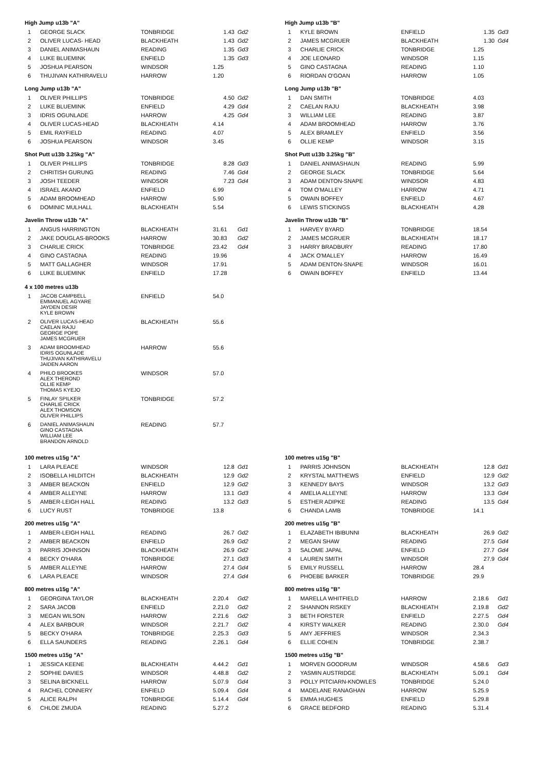High Jump u13b "A"
| 1 | | GEORGE SLACK | TONBRIDGE | 1.43 | Gd2 |
| 2 | | OLIVER LUCAS- HEAD | BLACKHEATH | 1.43 | Gd2 |
| 3 | | DANIEL ANIMASHAUN | READING | 1.35 | Gd3 |
| 4 | | LUKE BLUEMINK | ENFIELD | 1.35 | Gd3 |
| 5 | | JOSHUA PEARSON | WINDSOR | 1.25 | |
| 6 | | THUJIVAN KATHIRAVELU | HARROW | 1.20 | |
High Jump u13b "B"
| 1 | | KYLE BROWN | ENFIELD | 1.35 | Gd3 |
| 2 | | JAMES MCGRUER | BLACKHEATH | 1.30 | Gd4 |
| 3 | | CHARLIE CRICK | TONBRIDGE | 1.25 | |
| 4 | | JOE LEONARD | WINDSOR | 1.15 | |
| 5 | | GINO CASTAGNA | READING | 1.10 | |
| 6 | | RIORDAN O'GOAN | HARROW | 1.05 | |
Long Jump u13b "A"
| 1 | | OLIVER PHILLIPS | TONBRIDGE | 4.50 | Gd2 |
| 2 | | LUKE BLUEMINK | ENFIELD | 4.29 | Gd4 |
| 3 | | IDRIS OGUNLADE | HARROW | 4.25 | Gd4 |
| 4 | | OLIVER LUCAS-HEAD | BLACKHEATH | 4.14 | |
| 5 | | EMIL RAYFIELD | READING | 4.07 | |
| 6 | | JOSHUA PEARSON | WINDSOR | 3.45 | |
Long Jump u13b "B"
| 1 | | DAN SMITH | TONBRIDGE | 4.03 | |
| 2 | | CAELAN RAJU | BLACKHEATH | 3.98 | |
| 3 | | WILLIAM LEE | READING | 3.87 | |
| 4 | | ADAM BROOMHEAD | HARROW | 3.76 | |
| 5 | | ALEX BRAMLEY | ENFIELD | 3.56 | |
| 6 | | OLLIE KEMP | WINDSOR | 3.15 | |
Shot Putt u13b 3.25kg "A"
| 1 | | OLIVER PHILLIPS | TONBRIDGE | 8.28 | Gd3 |
| 2 | | CHRITISH GURUNG | READING | 7.46 | Gd4 |
| 3 | | JOSH TEEDER | WINDSOR | 7.23 | Gd4 |
| 4 | | ISRAEL AKANO | ENFIELD | 6.99 | |
| 5 | | ADAM BROOMHEAD | HARROW | 5.90 | |
| 6 | | DOMINIC MULHALL | BLACKHEATH | 5.54 | |
Shot Putt u13b 3.25kg "B"
| 1 | | DANIEL ANIMASHAUN | READING | 5.99 | |
| 2 | | GEORGE SLACK | TONBRIDGE | 5.64 | |
| 3 | | ADAM DENTON-SNAPE | WINDSOR | 4.83 | |
| 4 | | TOM O'MALLEY | HARROW | 4.71 | |
| 5 | | OWAIN BOFFEY | ENFIELD | 4.67 | |
| 6 | | LEWIS STICKINGS | BLACKHEATH | 4.28 | |
Javelin Throw u13b "A"
| 1 | | ANGUS HARRINGTON | BLACKHEATH | 31.61 | Gd1 |
| 2 | | JAKE DOUGLAS-BROOKS | HARROW | 30.83 | Gd2 |
| 3 | | CHARLIE CRICK | TONBRIDGE | 23.42 | Gd4 |
| 4 | | GINO CASTAGNA | READING | 19.96 | |
| 5 | | MATT GALLAGHER | WINDSOR | 17.91 | |
| 6 | | LUKE BLUEMINK | ENFIELD | 17.28 | |
Javelin Throw u13b "B"
| 1 | | HARVEY BYARD | TONBRIDGE | 18.54 | |
| 2 | | JAMES MCGRUER | BLACKHEATH | 18.17 | |
| 3 | | HARRY BRADBURY | READING | 17.80 | |
| 4 | | JACK O'MALLEY | HARROW | 16.49 | |
| 5 | | ADAM DENTON-SNAPE | WINDSOR | 16.01 | |
| 6 | | OWAIN BOFFEY | ENFIELD | 13.44 | |
4 x 100 metres u13b
| 1 | | JACOB CAMPBELL EMMANUEL AGYARE JAYDEN DESIR KYLE BROWN | ENFIELD | 54.0 |
| 2 | | OLIVER LUCAS-HEAD CAELAN RAJU GEORGE POPE JAMES MCGRUER | BLACKHEATH | 55.6 |
| 3 | | ADAM BROOMHEAD IDRIS OGUNLADE THUJIVAN KATHIRAVELU JAIDEN AARON | HARROW | 55.6 |
| 4 | | PHILO BROOKES ALEX THEROND OLLIE KEMP THOMAS KYEJO | WINDSOR | 57.0 |
| 5 | | FINLAY SPILKER CHARLIE CRICK ALEX THOMSON OLIVER PHILLIPS | TONBRIDGE | 57.2 |
| 6 | | DANIEL ANIMASHAUN GINO CASTAGNA WILLIAM LEE BRANDON ARNOLD | READING | 57.7 |
100 metres u15g "A"
| 1 | | LARA PLEACE | WINDSOR | 12.8 | Gd1 |
| 2 | | ISOBELLA HILDITCH | BLACKHEATH | 12.9 | Gd2 |
| 3 | | AMBER BEACKON | ENFIELD | 12.9 | Gd2 |
| 4 | | AMBER ALLEYNE | HARROW | 13.1 | Gd3 |
| 5 | | AMBER-LEIGH HALL | READING | 13.2 | Gd3 |
| 6 | | LUCY RUST | TONBRIDGE | 13.8 | |
100 metres u15g "B"
| 1 | | PARRIS JOHNSON | BLACKHEATH | 12.8 | Gd1 |
| 2 | | KRYSTAL MATTHEWS | ENFIELD | 12.9 | Gd2 |
| 3 | | KENNEDY BAYS | WINDSOR | 13.2 | Gd3 |
| 4 | | AMELIA ALLEYNE | HARROW | 13.3 | Gd4 |
| 5 | | ESTHER ADIPKE | READING | 13.5 | Gd4 |
| 6 | | CHANDA LAMB | TONBRIDGE | 14.1 | |
200 metres u15g "A"
| 1 | | AMBER-LEIGH HALL | READING | 26.7 | Gd2 |
| 2 | | AMBER BEACKON | ENFIELD | 26.9 | Gd2 |
| 3 | | PARRIS JOHNSON | BLACKHEATH | 26.9 | Gd2 |
| 4 | | BECKY O'HARA | TONBRIDGE | 27.1 | Gd3 |
| 5 | | AMBER ALLEYNE | HARROW | 27.4 | Gd4 |
| 6 | | LARA PLEACE | WINDSOR | 27.4 | Gd4 |
200 metres u15g "B"
| 1 | | ELAZABETH IBIBUNNI | BLACKHEATH | 26.9 | Gd2 |
| 2 | | MEGAN SHAW | READING | 27.5 | Gd4 |
| 3 | | SALOME JAPAL | ENFIELD | 27.7 | Gd4 |
| 4 | | LAUREN SMITH | WINDSOR | 27.9 | Gd4 |
| 5 | | EMILY RUSSELL | HARROW | 28.4 | |
| 6 | | PHOEBE BARKER | TONBRIDGE | 29.9 | |
800 metres u15g "A"
| 1 | | GEORGINA TAYLOR | BLACKHEATH | 2.20.4 | Gd2 |
| 2 | | SARA JACOB | ENFIELD | 2.21.0 | Gd2 |
| 3 | | MEGAN WILSON | HARROW | 2.21.6 | Gd2 |
| 4 | | ALEX BARBOUR | WINDSOR | 2.21.7 | Gd2 |
| 5 | | BECKY O'HARA | TONBRIDGE | 2.25.3 | Gd3 |
| 6 | | ELLA SAUNDERS | READING | 2.26.1 | Gd4 |
800 metres u15g "B"
| 1 | | MARELLA WHITFIELD | HARROW | 2.18.6 | Gd1 |
| 2 | | SHANNON RISKEY | BLACKHEATH | 2.19.8 | Gd2 |
| 3 | | BETH FORSTER | ENFIELD | 2.27.5 | Gd4 |
| 4 | | KIRSTY WALKER | READING | 2.30.0 | Gd4 |
| 5 | | AMY JEFFRIES | WINDSOR | 2.34.3 | |
| 6 | | ELLIE COHEN | TONBRIDGE | 2.38.7 | |
1500 metres u15g "A"
| 1 | | JESSICA KEENE | BLACKHEATH | 4.44.2 | Gd1 |
| 2 | | SOPHIE DAVIES | WINDSOR | 4.48.8 | Gd2 |
| 3 | | SELINA BICKNELL | HARROW | 5.07.9 | Gd4 |
| 4 | | RACHEL CONNERY | ENFIELD | 5.09.4 | Gd4 |
| 5 | | ALICE RALPH | TONBRIDGE | 5.14.4 | Gd4 |
| 6 | | CHLOE ZMUDA | READING | 5.27.2 | |
1500 metres u15g "B"
| 1 | | MORVEN GOODRUM | WINDSOR | 4.58.6 | Gd3 |
| 2 | | YASMIN AUSTRIDGE | BLACKHEATH | 5.09.1 | Gd4 |
| 3 | | POLLY PITCIARN-KNOWLES | TONBRIDGE | 5.24.0 | |
| 4 | | MADELANE RANAGHAN | HARROW | 5.25.9 | |
| 5 | | EMMA HUGHES | ENFIELD | 5.29.8 | |
| 6 | | GRACE BEDFORD | READING | 5.31.4 | |